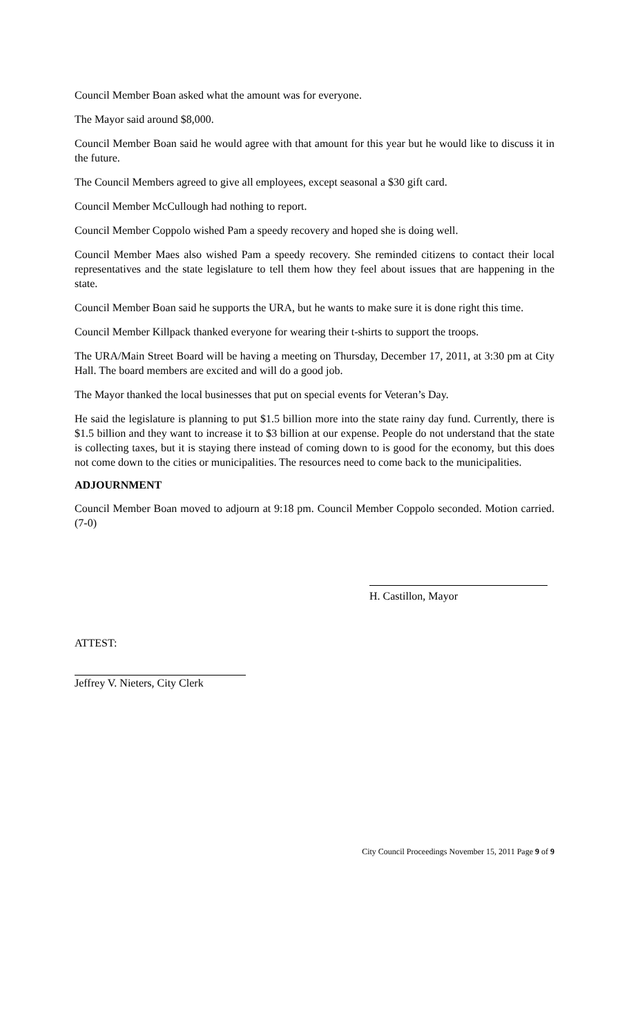Council Member Boan asked what the amount was for everyone.
The Mayor said around $8,000.
Council Member Boan said he would agree with that amount for this year but he would like to discuss it in the future.
The Council Members agreed to give all employees, except seasonal a $30 gift card.
Council Member McCullough had nothing to report.
Council Member Coppolo wished Pam a speedy recovery and hoped she is doing well.
Council Member Maes also wished Pam a speedy recovery. She reminded citizens to contact their local representatives and the state legislature to tell them how they feel about issues that are happening in the state.
Council Member Boan said he supports the URA, but he wants to make sure it is done right this time.
Council Member Killpack thanked everyone for wearing their t-shirts to support the troops.
The URA/Main Street Board will be having a meeting on Thursday, December 17, 2011, at 3:30 pm at City Hall. The board members are excited and will do a good job.
The Mayor thanked the local businesses that put on special events for Veteran’s Day.
He said the legislature is planning to put $1.5 billion more into the state rainy day fund. Currently, there is $1.5 billion and they want to increase it to $3 billion at our expense. People do not understand that the state is collecting taxes, but it is staying there instead of coming down to is good for the economy, but this does not come down to the cities or municipalities. The resources need to come back to the municipalities.
ADJOURNMENT
Council Member Boan moved to adjourn at 9:18 pm. Council Member Coppolo seconded. Motion carried. (7-0)
H. Castillon, Mayor
ATTEST:
Jeffrey V. Nieters, City Clerk
City Council Proceedings November 15, 2011 Page 9 of 9